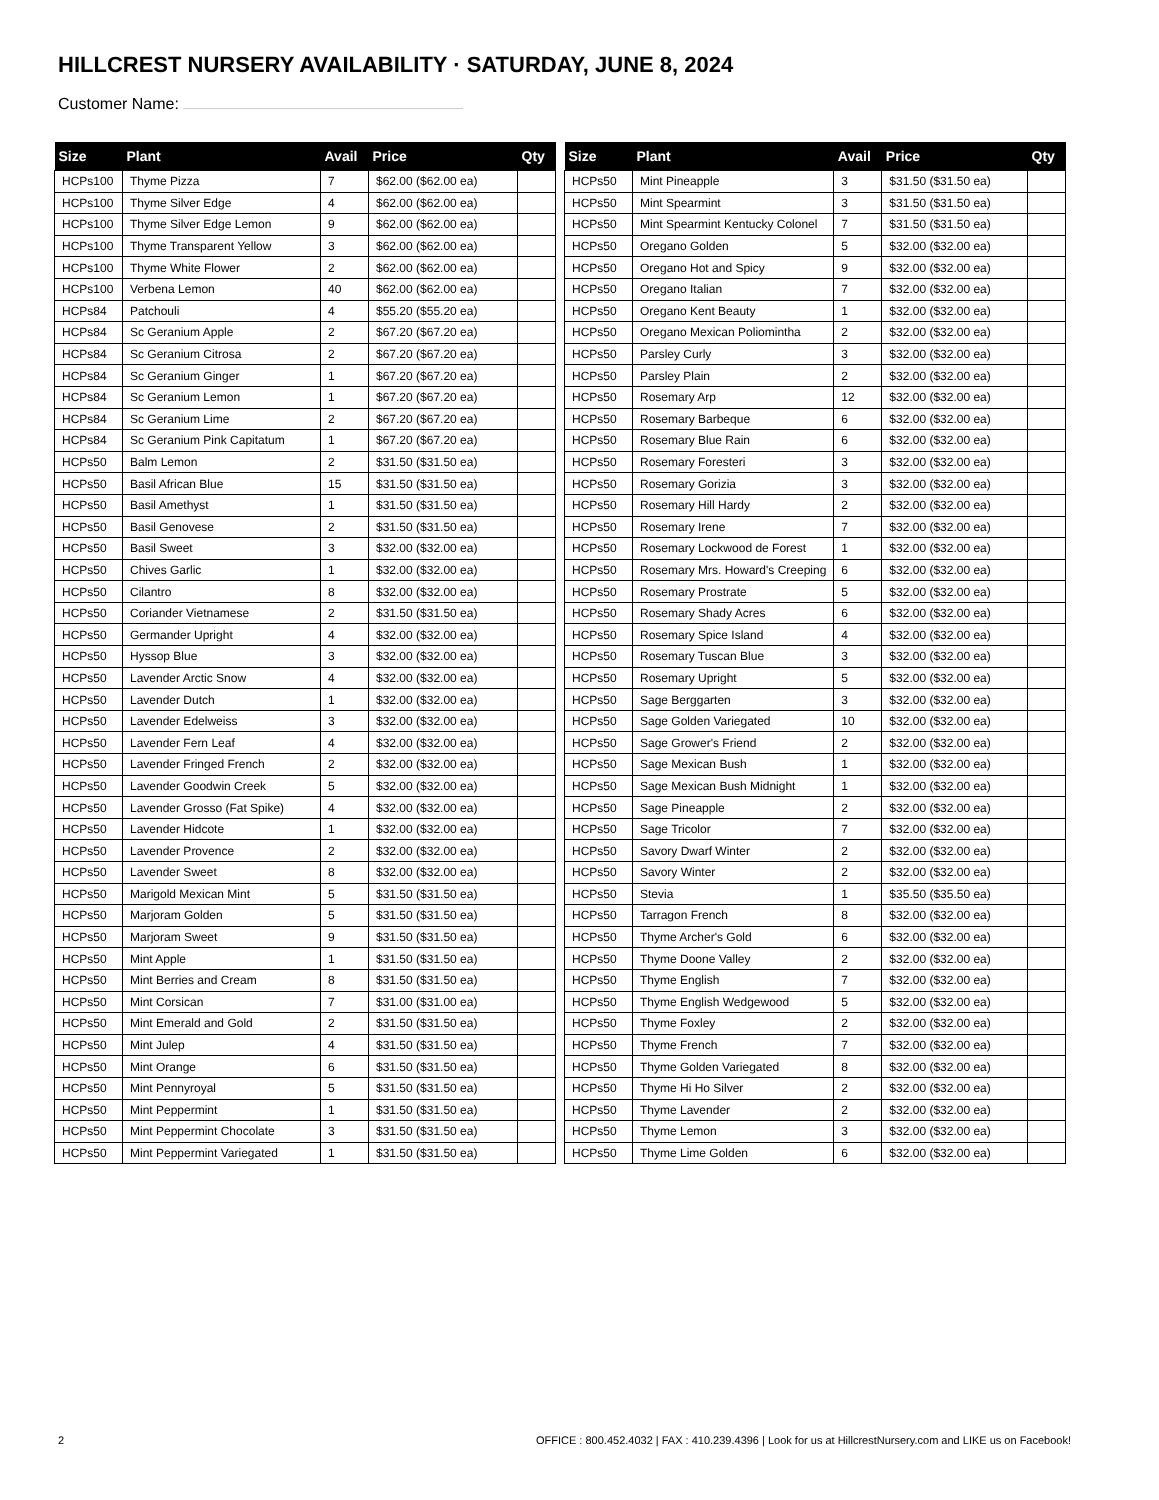HILLCREST NURSERY AVAILABILITY · SATURDAY, JUNE 8, 2024
Customer Name:
| Size | Plant | Avail | Price | Qty |
| --- | --- | --- | --- | --- |
| HCPs100 | Thyme Pizza | 7 | $62.00 ($62.00 ea) | |
| HCPs100 | Thyme Silver Edge | 4 | $62.00 ($62.00 ea) | |
| HCPs100 | Thyme Silver Edge Lemon | 9 | $62.00 ($62.00 ea) | |
| HCPs100 | Thyme Transparent Yellow | 3 | $62.00 ($62.00 ea) | |
| HCPs100 | Thyme White Flower | 2 | $62.00 ($62.00 ea) | |
| HCPs100 | Verbena Lemon | 40 | $62.00 ($62.00 ea) | |
| HCPs84 | Patchouli | 4 | $55.20 ($55.20 ea) | |
| HCPs84 | Sc Geranium Apple | 2 | $67.20 ($67.20 ea) | |
| HCPs84 | Sc Geranium Citrosa | 2 | $67.20 ($67.20 ea) | |
| HCPs84 | Sc Geranium Ginger | 1 | $67.20 ($67.20 ea) | |
| HCPs84 | Sc Geranium Lemon | 1 | $67.20 ($67.20 ea) | |
| HCPs84 | Sc Geranium Lime | 2 | $67.20 ($67.20 ea) | |
| HCPs84 | Sc Geranium Pink Capitatum | 1 | $67.20 ($67.20 ea) | |
| HCPs50 | Balm Lemon | 2 | $31.50 ($31.50 ea) | |
| HCPs50 | Basil African Blue | 15 | $31.50 ($31.50 ea) | |
| HCPs50 | Basil Amethyst | 1 | $31.50 ($31.50 ea) | |
| HCPs50 | Basil Genovese | 2 | $31.50 ($31.50 ea) | |
| HCPs50 | Basil Sweet | 3 | $32.00 ($32.00 ea) | |
| HCPs50 | Chives Garlic | 1 | $32.00 ($32.00 ea) | |
| HCPs50 | Cilantro | 8 | $32.00 ($32.00 ea) | |
| HCPs50 | Coriander Vietnamese | 2 | $31.50 ($31.50 ea) | |
| HCPs50 | Germander Upright | 4 | $32.00 ($32.00 ea) | |
| HCPs50 | Hyssop Blue | 3 | $32.00 ($32.00 ea) | |
| HCPs50 | Lavender Arctic Snow | 4 | $32.00 ($32.00 ea) | |
| HCPs50 | Lavender Dutch | 1 | $32.00 ($32.00 ea) | |
| HCPs50 | Lavender Edelweiss | 3 | $32.00 ($32.00 ea) | |
| HCPs50 | Lavender Fern Leaf | 4 | $32.00 ($32.00 ea) | |
| HCPs50 | Lavender Fringed French | 2 | $32.00 ($32.00 ea) | |
| HCPs50 | Lavender Goodwin Creek | 5 | $32.00 ($32.00 ea) | |
| HCPs50 | Lavender Grosso (Fat Spike) | 4 | $32.00 ($32.00 ea) | |
| HCPs50 | Lavender Hidcote | 1 | $32.00 ($32.00 ea) | |
| HCPs50 | Lavender Provence | 2 | $32.00 ($32.00 ea) | |
| HCPs50 | Lavender Sweet | 8 | $32.00 ($32.00 ea) | |
| HCPs50 | Marigold Mexican Mint | 5 | $31.50 ($31.50 ea) | |
| HCPs50 | Marjoram Golden | 5 | $31.50 ($31.50 ea) | |
| HCPs50 | Marjoram Sweet | 9 | $31.50 ($31.50 ea) | |
| HCPs50 | Mint Apple | 1 | $31.50 ($31.50 ea) | |
| HCPs50 | Mint Berries and Cream | 8 | $31.50 ($31.50 ea) | |
| HCPs50 | Mint Corsican | 7 | $31.00 ($31.00 ea) | |
| HCPs50 | Mint Emerald and Gold | 2 | $31.50 ($31.50 ea) | |
| HCPs50 | Mint Julep | 4 | $31.50 ($31.50 ea) | |
| HCPs50 | Mint Orange | 6 | $31.50 ($31.50 ea) | |
| HCPs50 | Mint Pennyroyal | 5 | $31.50 ($31.50 ea) | |
| HCPs50 | Mint Peppermint | 1 | $31.50 ($31.50 ea) | |
| HCPs50 | Mint Peppermint Chocolate | 3 | $31.50 ($31.50 ea) | |
| HCPs50 | Mint Peppermint Variegated | 1 | $31.50 ($31.50 ea) | |
| Size | Plant | Avail | Price | Qty |
| --- | --- | --- | --- | --- |
| HCPs50 | Mint Pineapple | 3 | $31.50 ($31.50 ea) | |
| HCPs50 | Mint Spearmint | 3 | $31.50 ($31.50 ea) | |
| HCPs50 | Mint Spearmint Kentucky Colonel | 7 | $31.50 ($31.50 ea) | |
| HCPs50 | Oregano Golden | 5 | $32.00 ($32.00 ea) | |
| HCPs50 | Oregano Hot and Spicy | 9 | $32.00 ($32.00 ea) | |
| HCPs50 | Oregano Italian | 7 | $32.00 ($32.00 ea) | |
| HCPs50 | Oregano Kent Beauty | 1 | $32.00 ($32.00 ea) | |
| HCPs50 | Oregano Mexican Poliomintha | 2 | $32.00 ($32.00 ea) | |
| HCPs50 | Parsley Curly | 3 | $32.00 ($32.00 ea) | |
| HCPs50 | Parsley Plain | 2 | $32.00 ($32.00 ea) | |
| HCPs50 | Rosemary Arp | 12 | $32.00 ($32.00 ea) | |
| HCPs50 | Rosemary Barbeque | 6 | $32.00 ($32.00 ea) | |
| HCPs50 | Rosemary Blue Rain | 6 | $32.00 ($32.00 ea) | |
| HCPs50 | Rosemary Foresteri | 3 | $32.00 ($32.00 ea) | |
| HCPs50 | Rosemary Gorizia | 3 | $32.00 ($32.00 ea) | |
| HCPs50 | Rosemary Hill Hardy | 2 | $32.00 ($32.00 ea) | |
| HCPs50 | Rosemary Irene | 7 | $32.00 ($32.00 ea) | |
| HCPs50 | Rosemary Lockwood de Forest | 1 | $32.00 ($32.00 ea) | |
| HCPs50 | Rosemary Mrs. Howard's Creeping | 6 | $32.00 ($32.00 ea) | |
| HCPs50 | Rosemary Prostrate | 5 | $32.00 ($32.00 ea) | |
| HCPs50 | Rosemary Shady Acres | 6 | $32.00 ($32.00 ea) | |
| HCPs50 | Rosemary Spice Island | 4 | $32.00 ($32.00 ea) | |
| HCPs50 | Rosemary Tuscan Blue | 3 | $32.00 ($32.00 ea) | |
| HCPs50 | Rosemary Upright | 5 | $32.00 ($32.00 ea) | |
| HCPs50 | Sage Berggarten | 3 | $32.00 ($32.00 ea) | |
| HCPs50 | Sage Golden Variegated | 10 | $32.00 ($32.00 ea) | |
| HCPs50 | Sage Grower's Friend | 2 | $32.00 ($32.00 ea) | |
| HCPs50 | Sage Mexican Bush | 1 | $32.00 ($32.00 ea) | |
| HCPs50 | Sage Mexican Bush Midnight | 1 | $32.00 ($32.00 ea) | |
| HCPs50 | Sage Pineapple | 2 | $32.00 ($32.00 ea) | |
| HCPs50 | Sage Tricolor | 7 | $32.00 ($32.00 ea) | |
| HCPs50 | Savory Dwarf Winter | 2 | $32.00 ($32.00 ea) | |
| HCPs50 | Savory Winter | 2 | $32.00 ($32.00 ea) | |
| HCPs50 | Stevia | 1 | $35.50 ($35.50 ea) | |
| HCPs50 | Tarragon French | 8 | $32.00 ($32.00 ea) | |
| HCPs50 | Thyme Archer's Gold | 6 | $32.00 ($32.00 ea) | |
| HCPs50 | Thyme Doone Valley | 2 | $32.00 ($32.00 ea) | |
| HCPs50 | Thyme English | 7 | $32.00 ($32.00 ea) | |
| HCPs50 | Thyme English Wedgewood | 5 | $32.00 ($32.00 ea) | |
| HCPs50 | Thyme Foxley | 2 | $32.00 ($32.00 ea) | |
| HCPs50 | Thyme French | 7 | $32.00 ($32.00 ea) | |
| HCPs50 | Thyme Golden Variegated | 8 | $32.00 ($32.00 ea) | |
| HCPs50 | Thyme Hi Ho Silver | 2 | $32.00 ($32.00 ea) | |
| HCPs50 | Thyme Lavender | 2 | $32.00 ($32.00 ea) | |
| HCPs50 | Thyme Lemon | 3 | $32.00 ($32.00 ea) | |
| HCPs50 | Thyme Lime Golden | 6 | $32.00 ($32.00 ea) | |
2 OFFICE : 800.452.4032 | FAX : 410.239.4396 | Look for us at HillcrestNursery.com and LIKE us on Facebook!